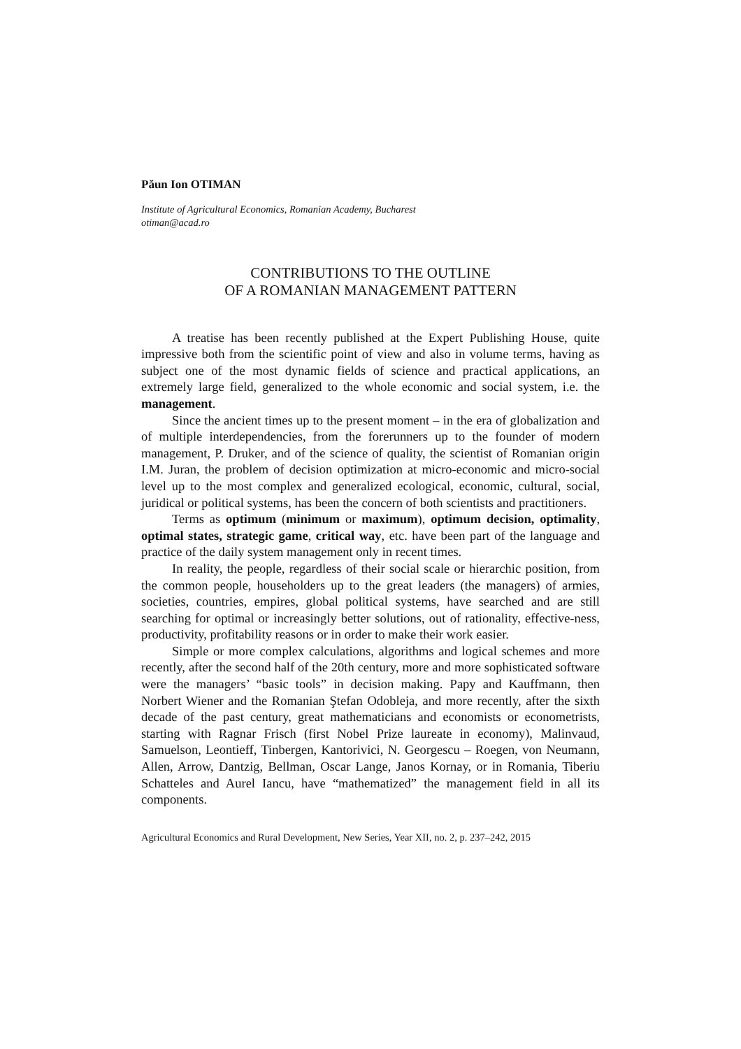Păun Ion OTIMAN
Institute of Agricultural Economics, Romanian Academy, Bucharest
otiman@acad.ro
CONTRIBUTIONS TO THE OUTLINE
OF A ROMANIAN MANAGEMENT PATTERN
A treatise has been recently published at the Expert Publishing House, quite impressive both from the scientific point of view and also in volume terms, having as subject one of the most dynamic fields of science and practical applications, an extremely large field, generalized to the whole economic and social system, i.e. the management.
Since the ancient times up to the present moment – in the era of globalization and of multiple interdependencies, from the forerunners up to the founder of modern management, P. Druker, and of the science of quality, the scientist of Romanian origin I.M. Juran, the problem of decision optimization at micro-economic and micro-social level up to the most complex and generalized ecological, economic, cultural, social, juridical or political systems, has been the concern of both scientists and practitioners.
Terms as optimum (minimum or maximum), optimum decision, optimality, optimal states, strategic game, critical way, etc. have been part of the language and practice of the daily system management only in recent times.
In reality, the people, regardless of their social scale or hierarchic position, from the common people, householders up to the great leaders (the managers) of armies, societies, countries, empires, global political systems, have searched and are still searching for optimal or increasingly better solutions, out of rationality, effective-ness, productivity, profitability reasons or in order to make their work easier.
Simple or more complex calculations, algorithms and logical schemes and more recently, after the second half of the 20th century, more and more sophisticated software were the managers’ “basic tools” in decision making. Papy and Kauffmann, then Norbert Wiener and the Romanian Ştefan Odobleja, and more recently, after the sixth decade of the past century, great mathematicians and economists or econometrists, starting with Ragnar Frisch (first Nobel Prize laureate in economy), Malinvaud, Samuelson, Leontieff, Tinbergen, Kantorivici, N. Georgescu – Roegen, von Neumann, Allen, Arrow, Dantzig, Bellman, Oscar Lange, Janos Kornay, or in Romania, Tiberiu Schatteles and Aurel Iancu, have “mathematized” the management field in all its components.
Agricultural Economics and Rural Development, New Series, Year XII, no. 2, p. 237–242, 2015